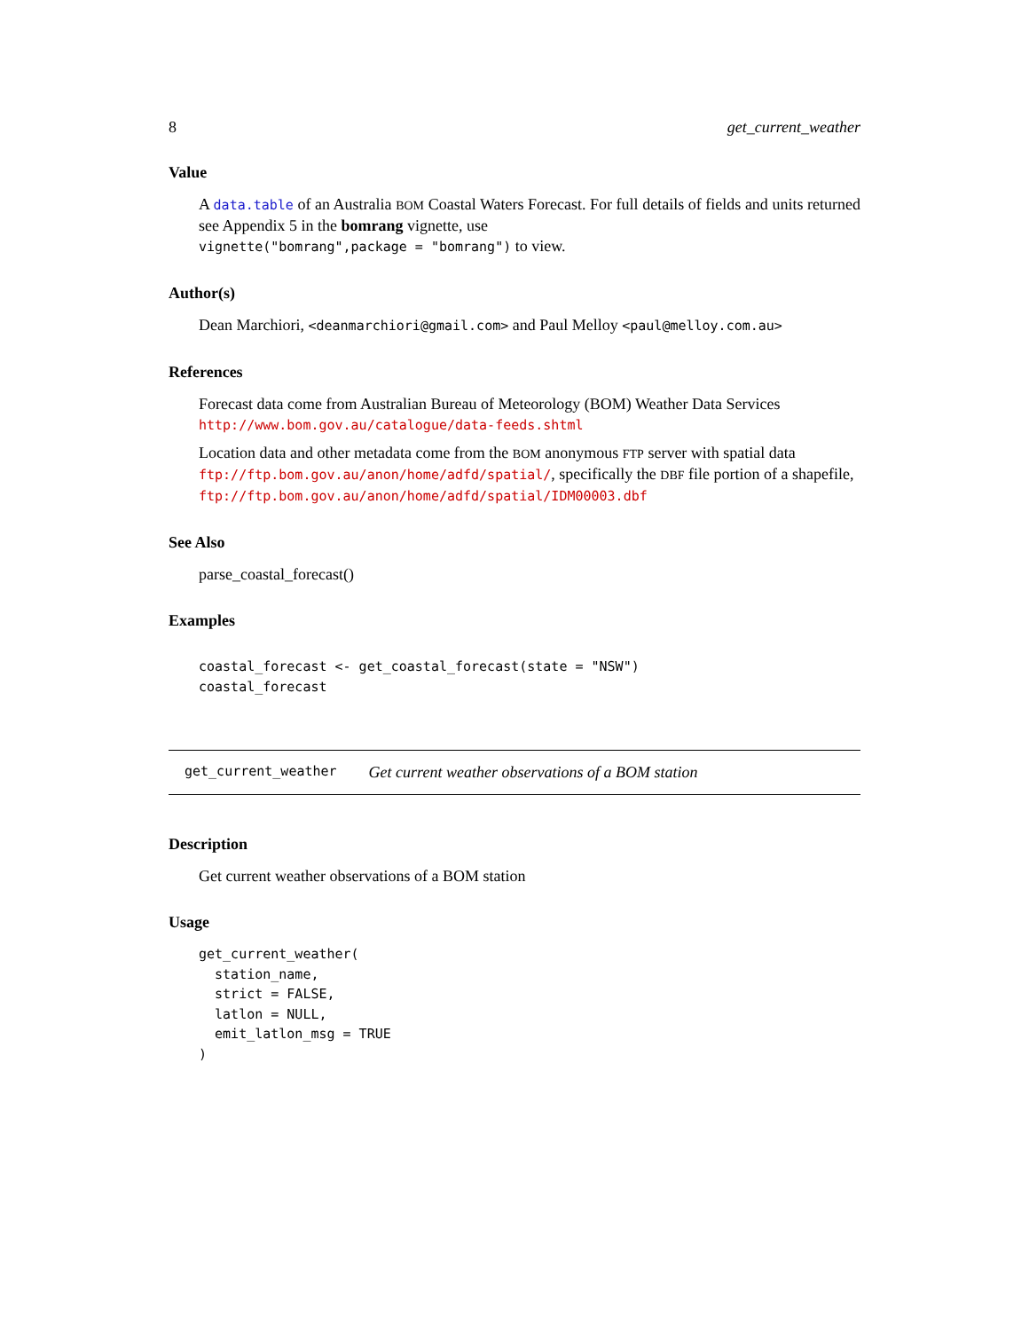8 get_current_weather
Value
A data.table of an Australia BOM Coastal Waters Forecast. For full details of fields and units returned see Appendix 5 in the bomrang vignette, use
vignette("bomrang",package = "bomrang") to view.
Author(s)
Dean Marchiori, <deanmarchiori@gmail.com> and Paul Melloy <paul@melloy.com.au>
References
Forecast data come from Australian Bureau of Meteorology (BOM) Weather Data Services
http://www.bom.gov.au/catalogue/data-feeds.shtml
Location data and other metadata come from the BOM anonymous FTP server with spatial data ftp://ftp.bom.gov.au/anon/home/adfd/spatial/, specifically the DBF file portion of a shapefile,
ftp://ftp.bom.gov.au/anon/home/adfd/spatial/IDM00003.dbf
See Also
parse_coastal_forecast()
Examples
coastal_forecast <- get_coastal_forecast(state = "NSW")
coastal_forecast
get_current_weather Get current weather observations of a BOM station
Description
Get current weather observations of a BOM station
Usage
get_current_weather(
  station_name,
  strict = FALSE,
  latlon = NULL,
  emit_latlon_msg = TRUE
)